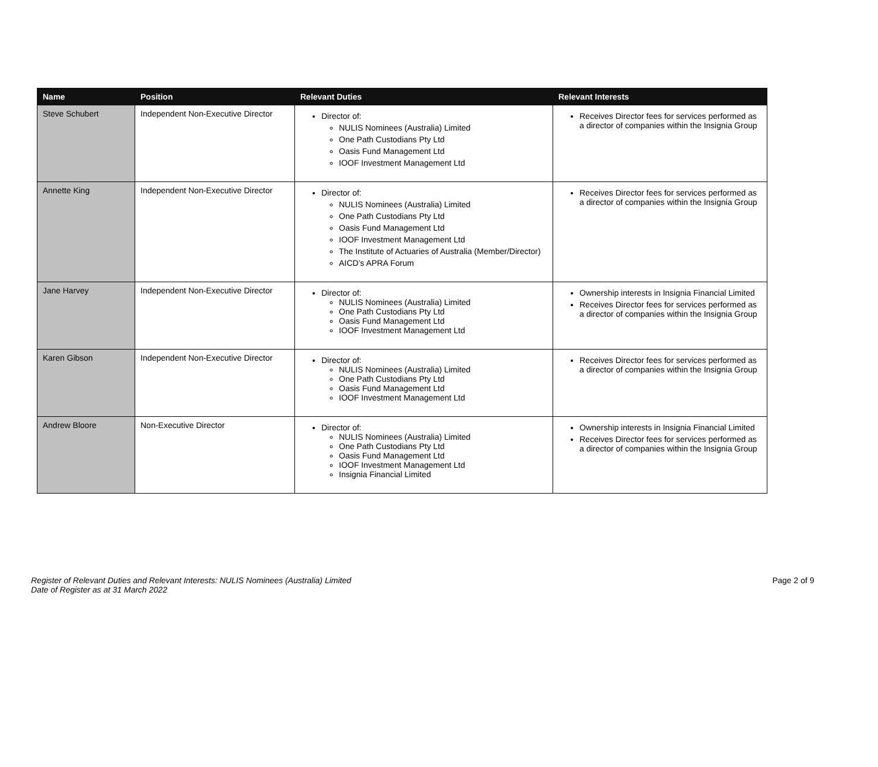| Name | Position | Relevant Duties | Relevant Interests |
| --- | --- | --- | --- |
| Steve Schubert | Independent Non-Executive Director | Director of: NULIS Nominees (Australia) Limited One Path Custodians Pty Ltd Oasis Fund Management Ltd IOOF Investment Management Ltd | Receives Director fees for services performed as a director of companies within the Insignia Group |
| Annette King | Independent Non-Executive Director | Director of: NULIS Nominees (Australia) Limited One Path Custodians Pty Ltd Oasis Fund Management Ltd IOOF Investment Management Ltd The Institute of Actuaries of Australia (Member/Director) AICD’s APRA Forum | Receives Director fees for services performed as a director of companies within the Insignia Group |
| Jane Harvey | Independent Non-Executive Director | Director of: NULIS Nominees (Australia) Limited One Path Custodians Pty Ltd Oasis Fund Management Ltd IOOF Investment Management Ltd | Ownership interests in Insignia Financial Limited Receives Director fees for services performed as a director of companies within the Insignia Group |
| Karen Gibson | Independent Non-Executive Director | Director of: NULIS Nominees (Australia) Limited One Path Custodians Pty Ltd Oasis Fund Management Ltd IOOF Investment Management Ltd | Receives Director fees for services performed as a director of companies within the Insignia Group |
| Andrew Bloore | Non-Executive Director | Director of: NULIS Nominees (Australia) Limited One Path Custodians Pty Ltd Oasis Fund Management Ltd IOOF Investment Management Ltd Insignia Financial Limited | Ownership interests in Insignia Financial Limited Receives Director fees for services performed as a director of companies within the Insignia Group |
Register of Relevant Duties and Relevant Interests: NULIS Nominees (Australia) Limited
Date of Register as at 31 March 2022 Page 2 of 9